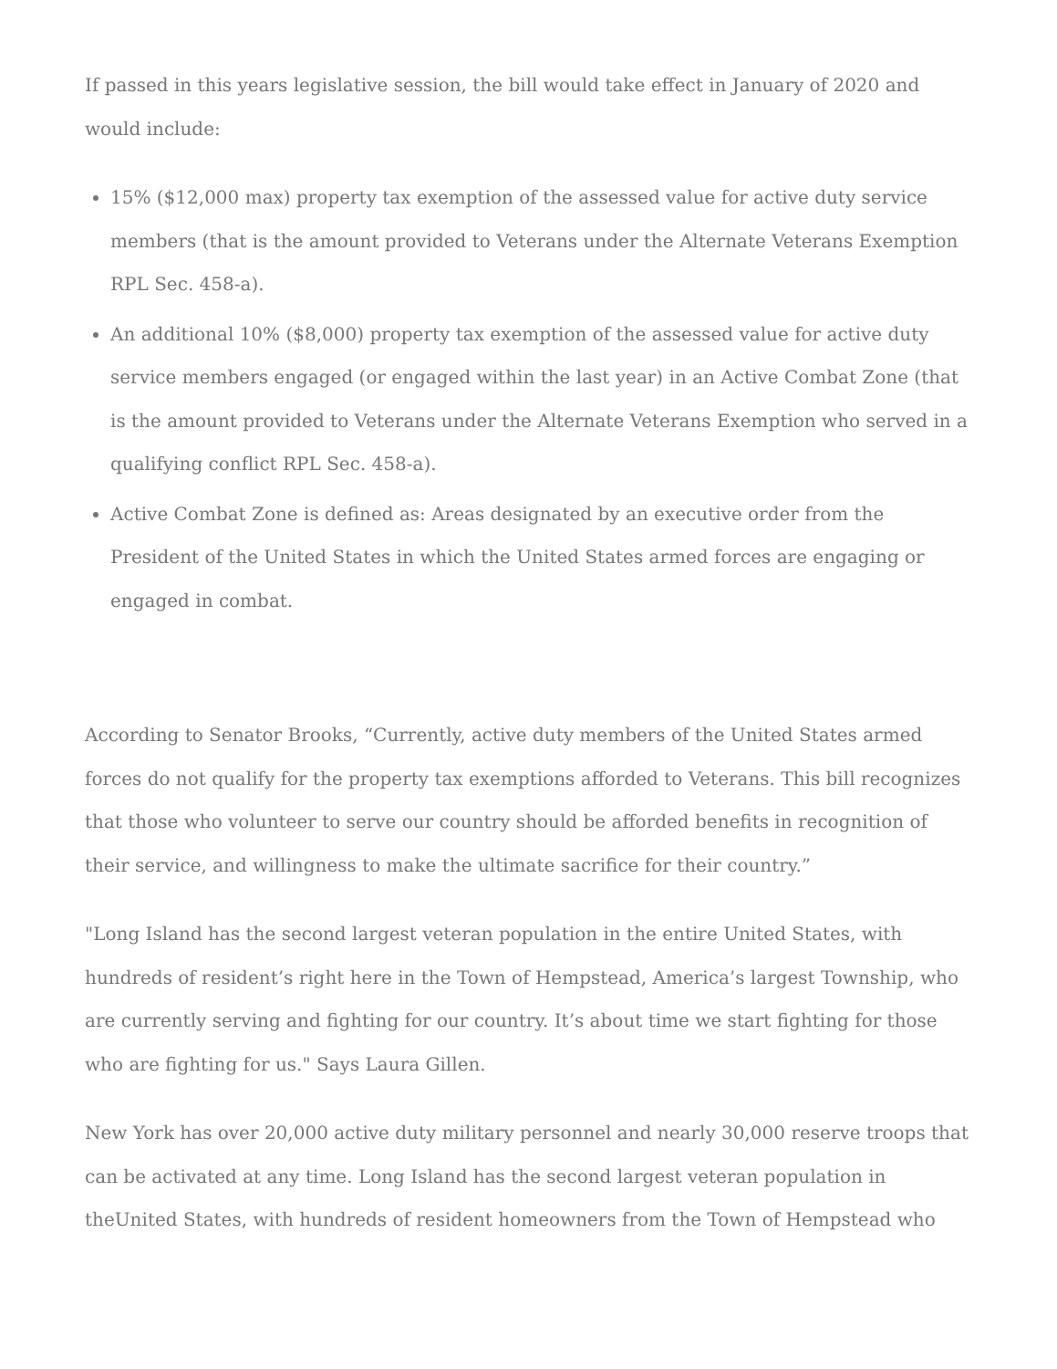If passed in this years legislative session, the bill would take effect in January of 2020 and would include:
15% ($12,000 max) property tax exemption of the assessed value for active duty service members (that is the amount provided to Veterans under the Alternate Veterans Exemption RPL Sec. 458-a).
An additional 10% ($8,000) property tax exemption of the assessed value for active duty service members engaged (or engaged within the last year) in an Active Combat Zone (that is the amount provided to Veterans under the Alternate Veterans Exemption who served in a qualifying conflict RPL Sec. 458-a).
Active Combat Zone is defined as: Areas designated by an executive order from the President of the United States in which the United States armed forces are engaging or engaged in combat.
According to Senator Brooks, “Currently, active duty members of the United States armed forces do not qualify for the property tax exemptions afforded to Veterans. This bill recognizes that those who volunteer to serve our country should be afforded benefits in recognition of their service, and willingness to make the ultimate sacrifice for their country.”
"Long Island has the second largest veteran population in the entire United States, with hundreds of resident’s right here in the Town of Hempstead, America’s largest Township, who are currently serving and fighting for our country. It’s about time we start fighting for those who are fighting for us." Says Laura Gillen.
New York has over 20,000 active duty military personnel and nearly 30,000 reserve troops that can be activated at any time. Long Island has the second largest veteran population in theUnited States, with hundreds of resident homeowners from the Town of Hempstead who